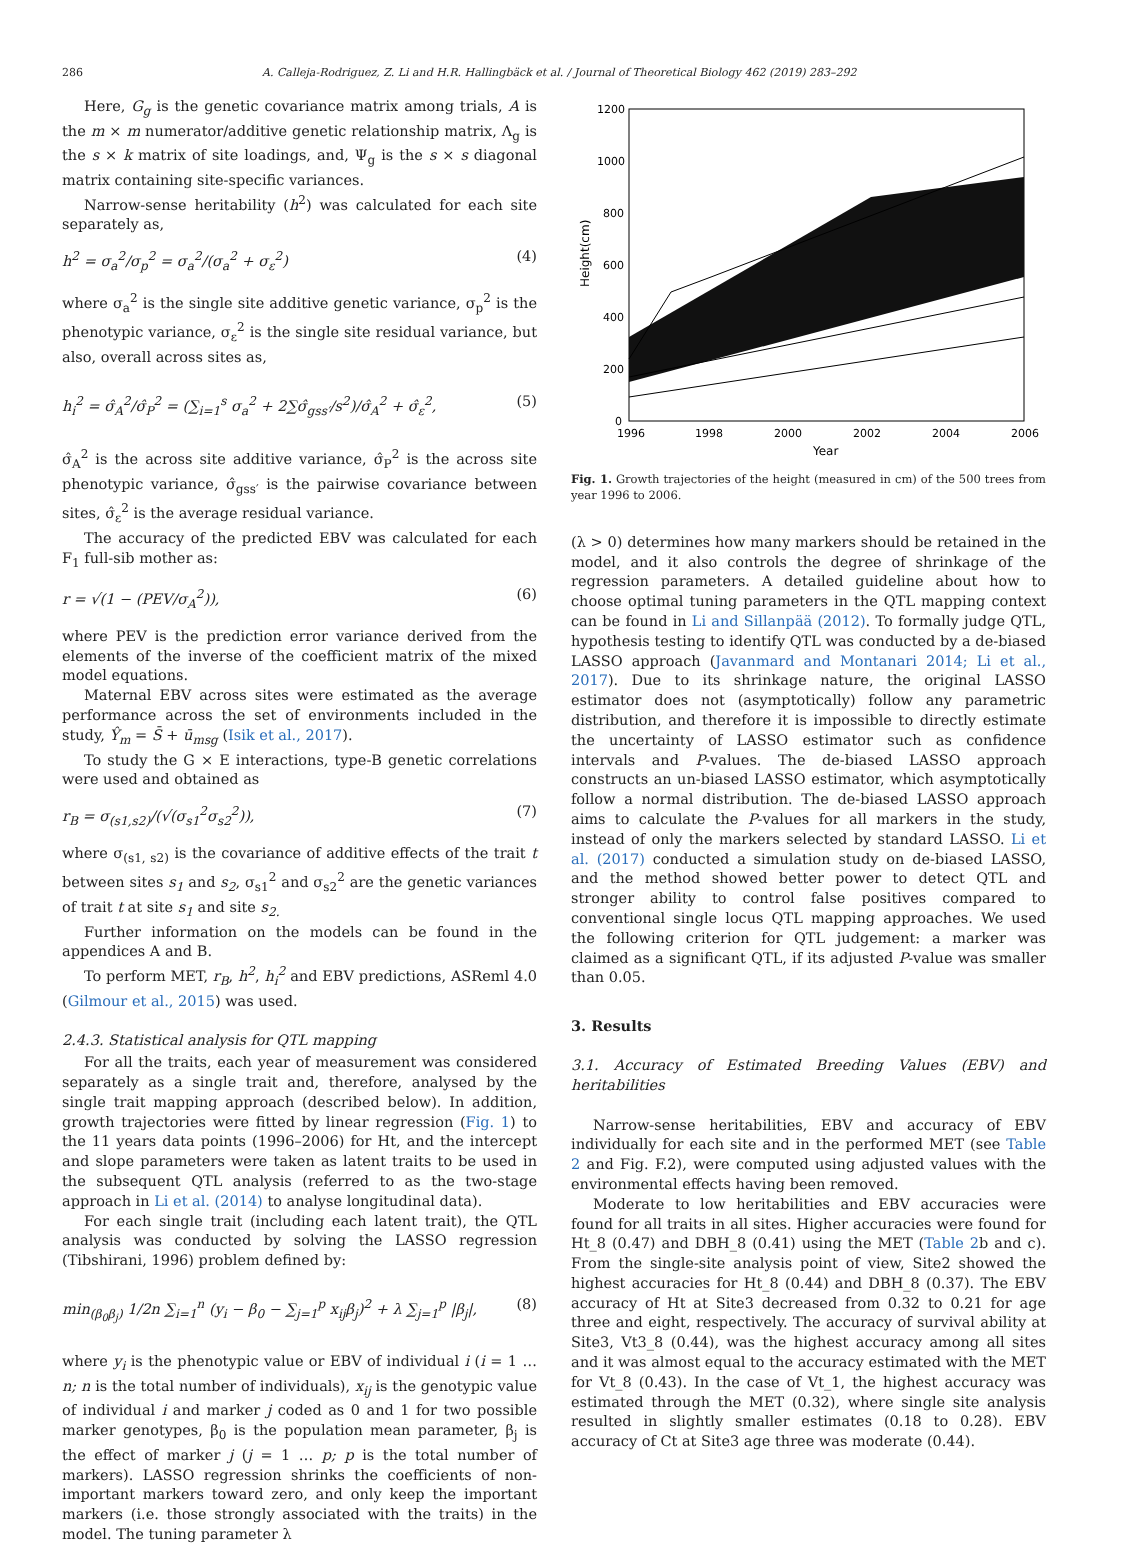286 A. Calleja-Rodriguez, Z. Li and H.R. Hallingbäck et al. / Journal of Theoretical Biology 462 (2019) 283–292
Here, G<sub>g</sub> is the genetic covariance matrix among trials, A is the m × m numerator/additive genetic relationship matrix, Λ<sub>g</sub> is the s × k matrix of site loadings, and, Ψ<sub>g</sub> is the s × s diagonal matrix containing site-specific variances.
Narrow-sense heritability (h<sup>2</sup>) was calculated for each site separately as,
h<sup>2</sup> = σ<sub>a</sub><sup>2</sup>/σ<sub>p</sub><sup>2</sup> = σ<sub>a</sub><sup>2</sup>/(σ<sub>a</sub><sup>2</sup> + σ<sub>ε</sub><sup>2</sup>) (4)
where σ<sub>a</sub><sup>2</sup> is the single site additive genetic variance, σ<sub>p</sub><sup>2</sup> is the phenotypic variance, σ<sub>ε</sub><sup>2</sup> is the single site residual variance, but also, overall across sites as,
h<sub>i</sub><sup>2</sup> = σ̂<sub>A</sub><sup>2</sup>/σ̂<sub>P</sub><sup>2</sup> = (∑<sub>i=1</sub><sup>s</sup> σ<sub>a</sub><sup>2</sup> + 2∑σ̂<sub>gss′</sub>/s<sup>2</sup>)/σ̂<sub>A</sub><sup>2</sup> + σ̂<sub>ε</sub><sup>2</sup>, (5)
σ̂<sub>A</sub><sup>2</sup> is the across site additive variance, σ̂<sub>P</sub><sup>2</sup> is the across site phenotypic variance, σ̂<sub>gss′</sub> is the pairwise covariance between sites, σ̂<sub>ε</sub><sup>2</sup> is the average residual variance.
The accuracy of the predicted EBV was calculated for each F<sub>1</sub> full-sib mother as:
r = √(1 − (PEV/σ<sub>A</sub><sup>2</sup>)), (6)
where PEV is the prediction error variance derived from the elements of the inverse of the coefficient matrix of the mixed model equations.
Maternal EBV across sites were estimated as the average performance across the set of environments included in the study, Ŷ<sub>m</sub> = S̄ + ū<sub>msg</sub> (Isik et al., 2017).
To study the G × E interactions, type-B genetic correlations were used and obtained as
r<sub>B</sub> = σ<sub>(s1,s2)</sub>/(√(σ<sub>s1</sub><sup>2</sup>σ<sub>s2</sub><sup>2</sup>)), (7)
where σ<sub>(s1, s2)</sub> is the covariance of additive effects of the trait t between sites s<sub>1</sub> and s<sub>2</sub>, σ<sub>s1</sub><sup>2</sup> and σ<sub>s2</sub><sup>2</sup> are the genetic variances of trait t at site s<sub>1</sub> and site s<sub>2.</sub>
Further information on the models can be found in the appendices A and B.
To perform MET, r<sub>B</sub>, h<sup>2</sup>, h<sub>i</sub><sup>2</sup> and EBV predictions, ASReml 4.0 (Gilmour et al., 2015) was used.
2.4.3. Statistical analysis for QTL mapping
For all the traits, each year of measurement was considered separately as a single trait and, therefore, analysed by the single trait mapping approach (described below). In addition, growth trajectories were fitted by linear regression (Fig. 1) to the 11 years data points (1996–2006) for Ht, and the intercept and slope parameters were taken as latent traits to be used in the subsequent QTL analysis (referred to as the two-stage approach in Li et al. (2014) to analyse longitudinal data).
For each single trait (including each latent trait), the QTL analysis was conducted by solving the LASSO regression (Tibshirani, 1996) problem defined by:
min<sub>(β<sub>0</sub>β<sub>j</sub>)</sub> 1/2n ∑<sub>i=1</sub><sup>n</sup> (y<sub>i</sub> − β<sub>0</sub> − ∑<sub>j=1</sub><sup>p</sup> x<sub>ij</sub>β<sub>j</sub>)<sup>2</sup> + λ ∑<sub>j=1</sub><sup>p</sup> |β<sub>j</sub>|, (8)
where y<sub>i</sub> is the phenotypic value or EBV of individual i (i = 1 … n; n is the total number of individuals), x<sub>ij</sub> is the genotypic value of individual i and marker j coded as 0 and 1 for two possible marker genotypes, β<sub>0</sub> is the population mean parameter, β<sub>j</sub> is the effect of marker j (j = 1 … p; p is the total number of markers). LASSO regression shrinks the coefficients of non-important markers toward zero, and only keep the important markers (i.e. those strongly associated with the traits) in the model. The tuning parameter λ
1200
1000
800
600
400
200
0
1996
1998
2000
2002
2004
2006
Year
Height(cm)
Fig. 1. Growth trajectories of the height (measured in cm) of the 500 trees from year 1996 to 2006.
(λ > 0) determines how many markers should be retained in the model, and it also controls the degree of shrinkage of the regression parameters. A detailed guideline about how to choose optimal tuning parameters in the QTL mapping context can be found in Li and Sillanpää (2012). To formally judge QTL, hypothesis testing to identify QTL was conducted by a de-biased LASSO approach (Javanmard and Montanari 2014; Li et al., 2017). Due to its shrinkage nature, the original LASSO estimator does not (asymptotically) follow any parametric distribution, and therefore it is impossible to directly estimate the uncertainty of LASSO estimator such as confidence intervals and P-values. The de-biased LASSO approach constructs an un-biased LASSO estimator, which asymptotically follow a normal distribution. The de-biased LASSO approach aims to calculate the P-values for all markers in the study, instead of only the markers selected by standard LASSO. Li et al. (2017) conducted a simulation study on de-biased LASSO, and the method showed better power to detect QTL and stronger ability to control false positives compared to conventional single locus QTL mapping approaches. We used the following criterion for QTL judgement: a marker was claimed as a significant QTL, if its adjusted P-value was smaller than 0.05.
3. Results
3.1. Accuracy of Estimated Breeding Values (EBV) and heritabilities
Narrow-sense heritabilities, EBV and accuracy of EBV individually for each site and in the performed MET (see Table 2 and Fig. F.2), were computed using adjusted values with the environmental effects having been removed.
Moderate to low heritabilities and EBV accuracies were found for all traits in all sites. Higher accuracies were found for Ht_8 (0.47) and DBH_8 (0.41) using the MET (Table 2b and c). From the single-site analysis point of view, Site2 showed the highest accuracies for Ht_8 (0.44) and DBH_8 (0.37). The EBV accuracy of Ht at Site3 decreased from 0.32 to 0.21 for age three and eight, respectively. The accuracy of survival ability at Site3, Vt3_8 (0.44), was the highest accuracy among all sites and it was almost equal to the accuracy estimated with the MET for Vt_8 (0.43). In the case of Vt_1, the highest accuracy was estimated through the MET (0.32), where single site analysis resulted in slightly smaller estimates (0.18 to 0.28). EBV accuracy of Ct at Site3 age three was moderate (0.44).